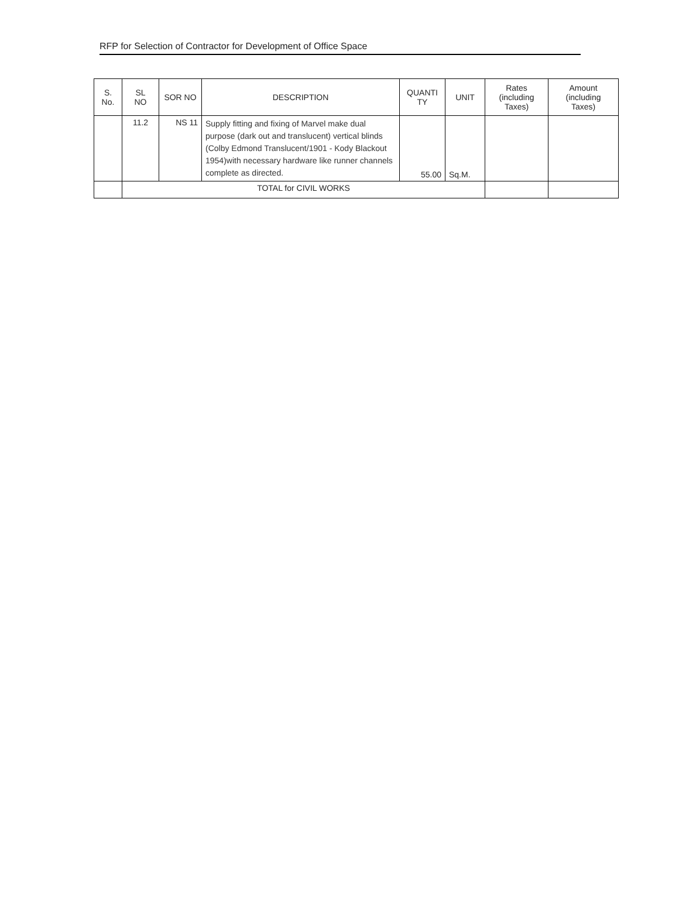RFP for Selection of Contractor for Development of Office Space
| S. No. | SL NO | SOR NO | DESCRIPTION | QUANTI TY | UNIT | Rates (including Taxes) | Amount (including Taxes) |
| --- | --- | --- | --- | --- | --- | --- | --- |
| | 11.2 | NS 11 | Supply fitting and fixing of Marvel make dual purpose (dark out and translucent) vertical blinds (Colby Edmond Translucent/1901 - Kody Blackout 1954)with necessary hardware like runner channels complete as directed. | 55.00 | Sq.M. | | |
| | TOTAL for CIVIL WORKS | | | | | | |